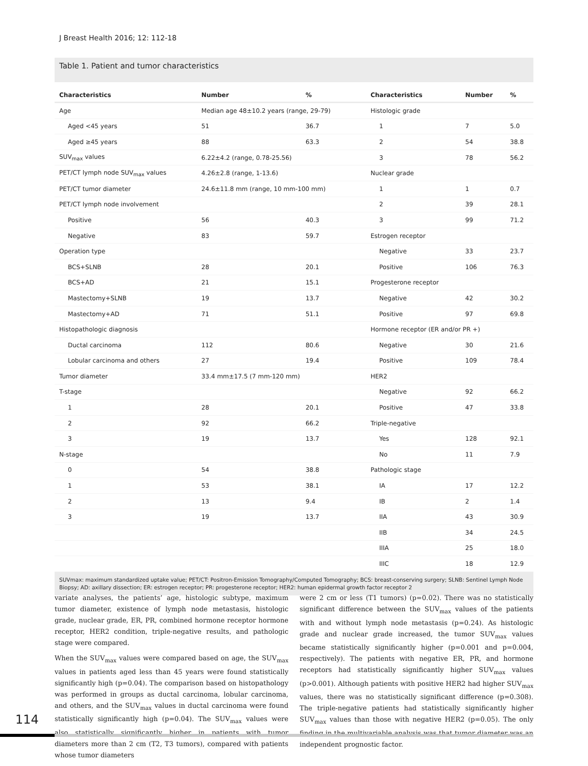J Breast Health 2016; 12: 112-18
Table 1. Patient and tumor characteristics
| Characteristics | Number | % | Characteristics | Number | % |
| --- | --- | --- | --- | --- | --- |
| Age | Median age 48±10.2 years (range, 29-79) | | Histologic grade | | |
| Aged <45 years | 51 | 36.7 | 1 | 7 | 5.0 |
| Aged ≥45 years | 88 | 63.3 | 2 | 54 | 38.8 |
| SUV<sub>max</sub> values | 6.22±4.2 (range, 0.78-25.56) | | 3 | 78 | 56.2 |
| PET/CT lymph node SUV<sub>max</sub> values | 4.26±2.8 (range, 1-13.6) | | Nuclear grade | | |
| PET/CT tumor diameter | 24.6±11.8 mm (range, 10 mm-100 mm) | | 1 | 1 | 0.7 |
| PET/CT lymph node involvement | | | 2 | 39 | 28.1 |
| Positive | 56 | 40.3 | 3 | 99 | 71.2 |
| Negative | 83 | 59.7 | Estrogen receptor | | |
| Operation type | | | Negative | 33 | 23.7 |
| BCS+SLNB | 28 | 20.1 | Positive | 106 | 76.3 |
| BCS+AD | 21 | 15.1 | Progesterone receptor | | |
| Mastectomy+SLNB | 19 | 13.7 | Negative | 42 | 30.2 |
| Mastectomy+AD | 71 | 51.1 | Positive | 97 | 69.8 |
| Histopathologic diagnosis | | | Hormone receptor (ER and/or PR +) | | |
| Ductal carcinoma | 112 | 80.6 | Negative | 30 | 21.6 |
| Lobular carcinoma and others | 27 | 19.4 | Positive | 109 | 78.4 |
| Tumor diameter | 33.4 mm±17.5 (7 mm-120 mm) | | HER2 | | |
| T-stage | | | Negative | 92 | 66.2 |
| 1 | 28 | 20.1 | Positive | 47 | 33.8 |
| 2 | 92 | 66.2 | Triple-negative | | |
| 3 | 19 | 13.7 | Yes | 128 | 92.1 |
| N-stage | | | No | 11 | 7.9 |
| 0 | 54 | 38.8 | Pathologic stage | | |
| 1 | 53 | 38.1 | IA | 17 | 12.2 |
| 2 | 13 | 9.4 | IB | 2 | 1.4 |
| 3 | 19 | 13.7 | IIA | 43 | 30.9 |
| | | | IIB | 34 | 24.5 |
| | | | IIIA | 25 | 18.0 |
| | | | IIIC | 18 | 12.9 |
SUVmax: maximum standardized uptake value; PET/CT: Positron-Emission Tomography/Computed Tomography; BCS: breast-conserving surgery; SLNB: Sentinel Lymph Node Biopsy; AD: axillary dissection; ER: estrogen receptor; PR: progesterone receptor; HER2: human epidermal growth factor receptor 2
variate analyses, the patients’ age, histologic subtype, maximum tumor diameter, existence of lymph node metastasis, histologic grade, nuclear grade, ER, PR, combined hormone receptor hormone receptor, HER2 condition, triple-negative results, and pathologic stage were compared.
When the SUV<sub>max</sub> values were compared based on age, the SUV<sub>max</sub> values in patients aged less than 45 years were found statistically significantly high (p=0.04). The comparison based on histopathology was performed in groups as ductal carcinoma, lobular carcinoma, and others, and the SUV<sub>max</sub> values in ductal carcinoma were found statistically significantly high (p=0.04). The SUV<sub>max</sub> values were also statistically significantly higher in patients with tumor diameters more than 2 cm (T2, T3 tumors), compared with patients whose tumor diameters
were 2 cm or less (T1 tumors) (p=0.02). There was no statistically significant difference between the SUV<sub>max</sub> values of the patients with and without lymph node metastasis (p=0.24). As histologic grade and nuclear grade increased, the tumor SUV<sub>max</sub> values became statistically significantly higher (p=0.001 and p=0.004, respectively). The patients with negative ER, PR, and hormone receptors had statistically significantly higher SUV<sub>max</sub> values (p>0.001). Although patients with positive HER2 had higher SUV<sub>max</sub> values, there was no statistically significant difference (p=0.308). The triple-negative patients had statistically significantly higher SUV<sub>max</sub> values than those with negative HER2 (p=0.05). The only finding in the multivariable analysis was that tumor diameter was an independent prognostic factor.
114